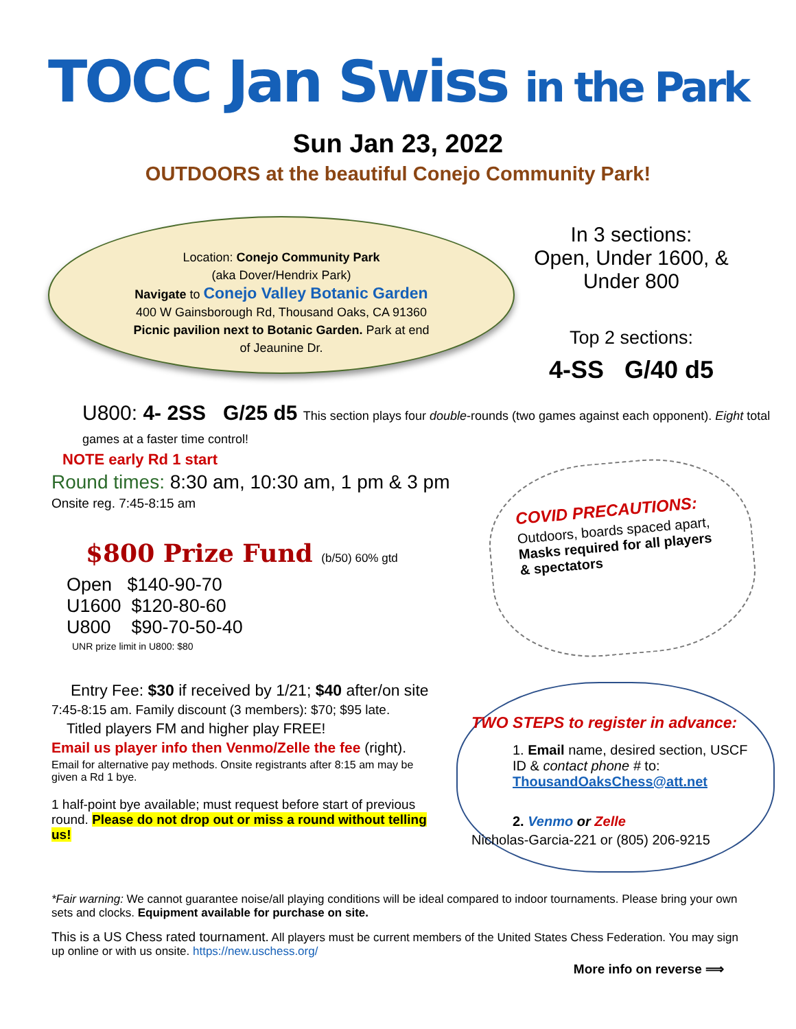TOCC Jan Swiss in the Park
Sun Jan 23, 2022
OUTDOORS at the beautiful Conejo Community Park!
Location: Conejo Community Park
(aka Dover/Hendrix Park)
Navigate to Conejo Valley Botanic Garden
400 W Gainsborough Rd, Thousand Oaks, CA 91360
Picnic pavilion next to Botanic Garden. Park at end
of Jeaunine Dr.
In 3 sections:
Open, Under 1600, &
Under 800
Top 2 sections:
4-SS G/40 d5
U800: 4- 2SS G/25 d5 This section plays four double-rounds (two games against each opponent). Eight total games at a faster time control!
NOTE early Rd 1 start
Round times: 8:30 am, 10:30 am, 1 pm & 3 pm
Onsite reg. 7:45-8:15 am
$800 Prize Fund (b/50) 60% gtd
Open $140-90-70
U1600 $120-80-60
U800 $90-70-50-40
UNR prize limit in U800: $80
COVID PRECAUTIONS:
Outdoors, boards spaced apart, Masks required for all players & spectators
Entry Fee: $30 if received by 1/21; $40 after/on site
7:45-8:15 am. Family discount (3 members): $70; $95 late.
Titled players FM and higher play FREE!
Email us player info then Venmo/Zelle the fee (right).
Email for alternative pay methods. Onsite registrants after 8:15 am may be given a Rd 1 bye.
1 half-point bye available; must request before start of previous round. Please do not drop out or miss a round without telling us!
TWO STEPS to register in advance:
1. Email name, desired section, USCF ID & contact phone # to: ThousandOaksChess@att.net
2. Venmo or Zelle
Nicholas-Garcia-221 or (805) 206-9215
*Fair warning: We cannot guarantee noise/all playing conditions will be ideal compared to indoor tournaments. Please bring your own sets and clocks. Equipment available for purchase on site.
This is a US Chess rated tournament. All players must be current members of the United States Chess Federation. You may sign up online or with us onsite. https://new.uschess.org/
More info on reverse ⟹